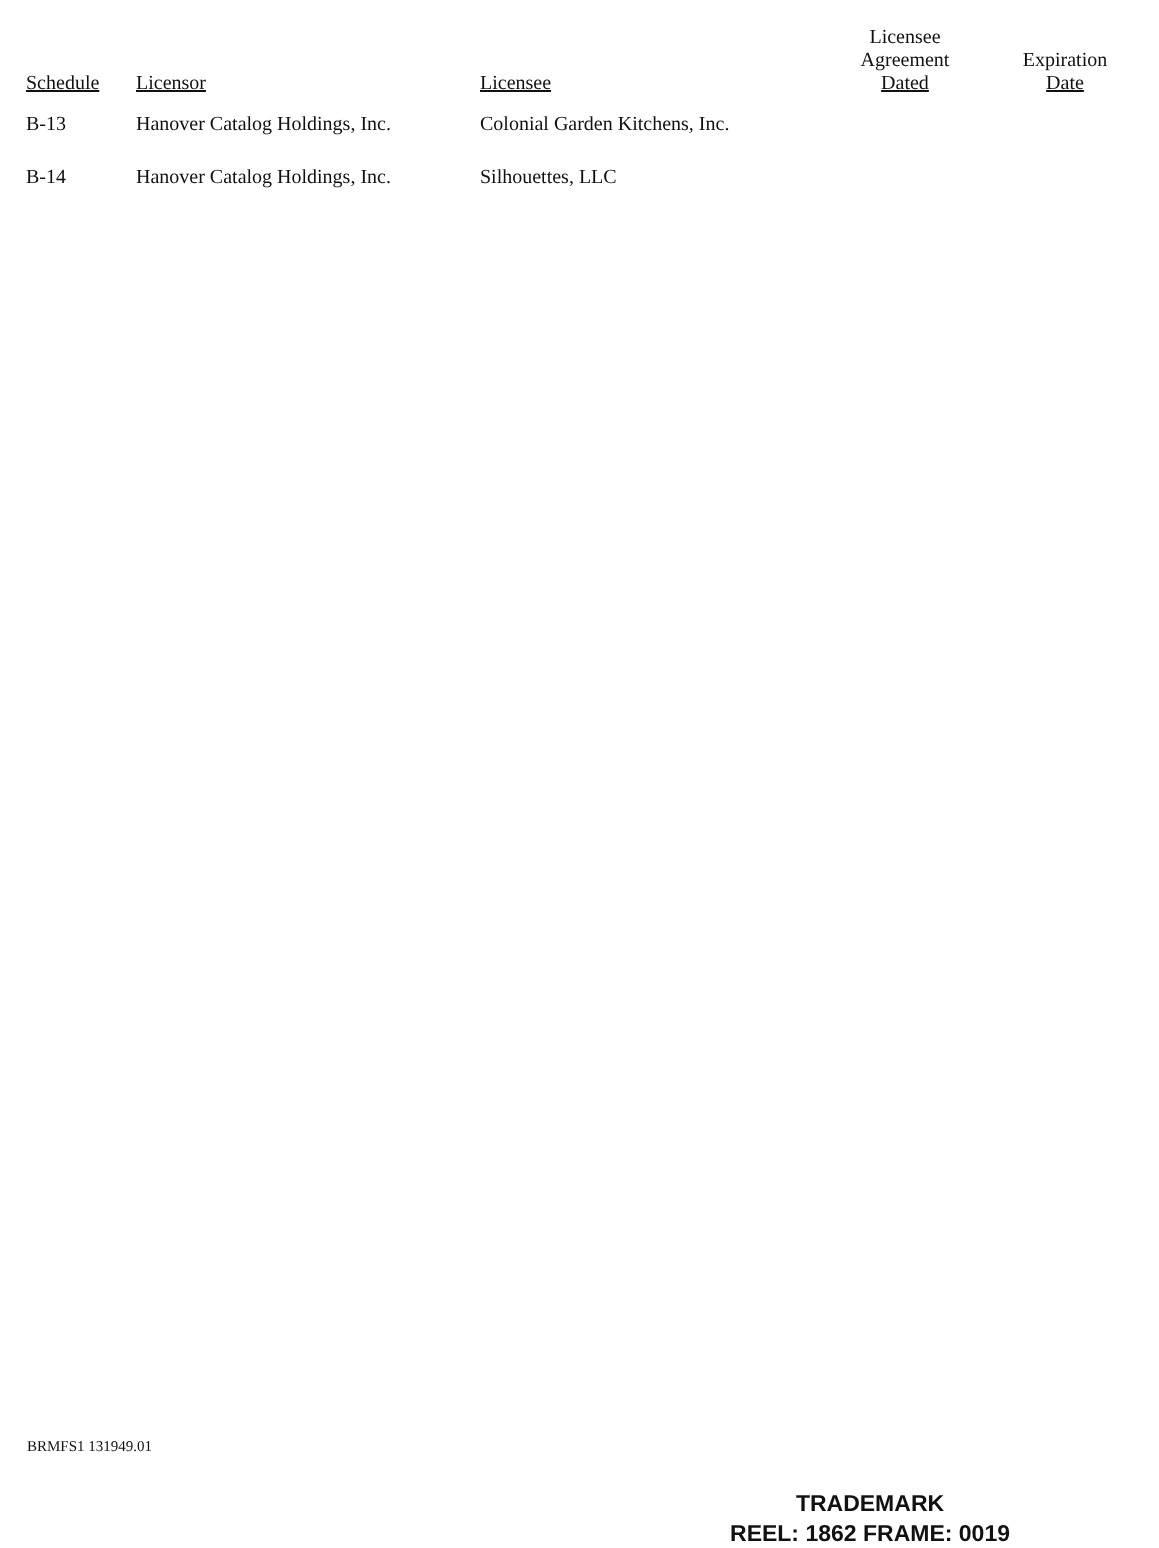| Schedule | Licensor | Licensee | Licensee Agreement Dated | Expiration Date |
| --- | --- | --- | --- | --- |
| B-13 | Hanover Catalog Holdings, Inc. | Colonial Garden Kitchens, Inc. | | |
| B-14 | Hanover Catalog Holdings, Inc. | Silhouettes, LLC | | |
BRMFS1 131949.01
TRADEMARK
REEL: 1862 FRAME: 0019